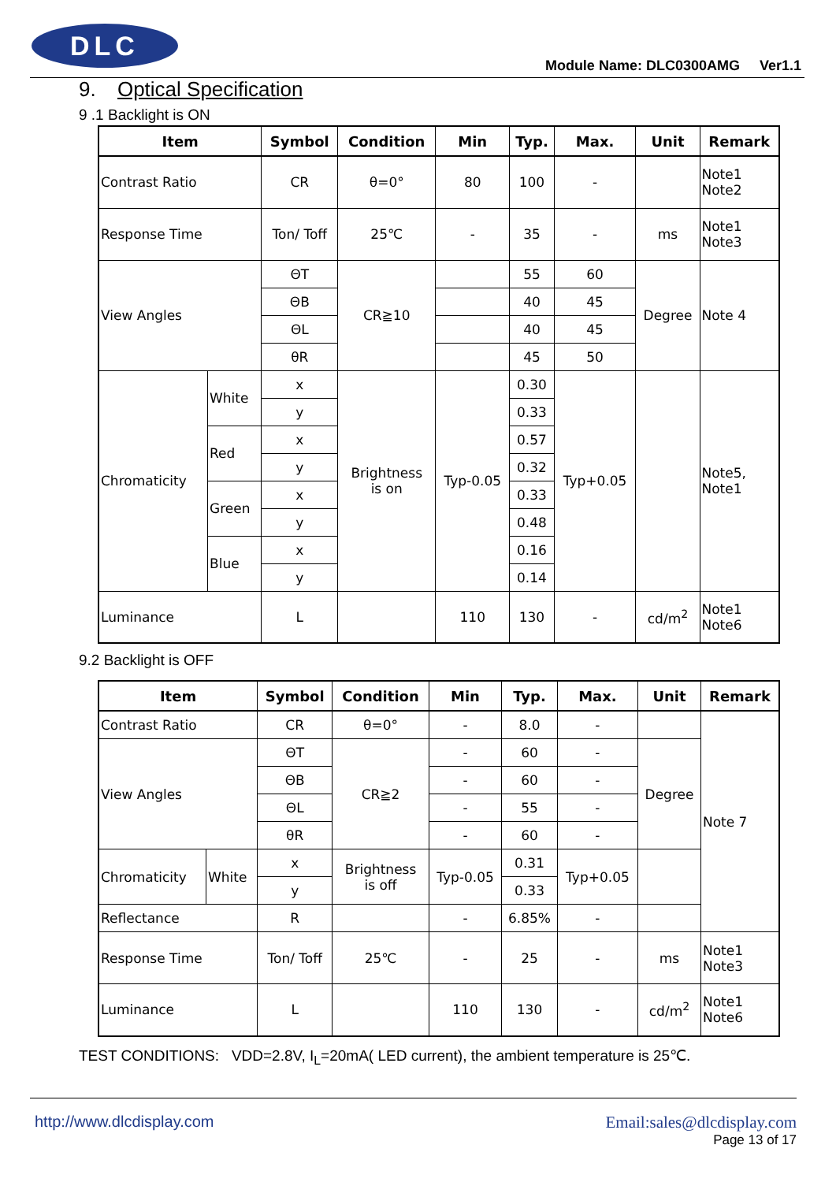DLC
Module Name: DLC0300AMG Ver1.1
9. Optical Specification
9 .1 Backlight is ON
| Item | | Symbol | Condition | Min | Typ. | Max. | Unit | Remark |
| --- | --- | --- | --- | --- | --- | --- | --- | --- |
| Contrast Ratio | | CR | θ=0° | 80 | 100 | - | | Note1 Note2 |
| Response Time | | Ton/ Toff | 25℃ | - | 35 | - | ms | Note1 Note3 |
| View Angles | | ΘT | CR≧10 | | 55 | 60 | Degree | Note 4 |
| | | ΘB | | | 40 | 45 | | |
| | | ΘL | | | 40 | 45 | | |
| | | θR | | | 45 | 50 | | |
| Chromaticity | White | x | Brightness is on | Typ-0.05 | 0.30 | Typ+0.05 | | Note5, Note1 |
| | | y | | | 0.33 | | | |
| | Red | x | | | 0.57 | | | |
| | | y | | | 0.32 | | | |
| | Green | x | | | 0.33 | | | |
| | | y | | | 0.48 | | | |
| | Blue | x | | | 0.16 | | | |
| | | y | | | 0.14 | | | |
| Luminance | | L | | 110 | 130 | - | cd/m<sup>2</sup> | Note1 Note6 |
9.2 Backlight is OFF
| Item | | Symbol | Condition | Min | Typ. | Max. | Unit | Remark |
| --- | --- | --- | --- | --- | --- | --- | --- | --- |
| Contrast Ratio | | CR | θ=0° | - | 8.0 | - | | Note 7 |
| View Angles | | ΘT | CR≧2 | - | 60 | - | Degree | |
| | | ΘB | | - | 60 | - | | |
| | | ΘL | | - | 55 | - | | |
| | | θR | | - | 60 | - | | |
| Chromaticity | White | x | Brightness is off | Typ-0.05 | 0.31 | Typ+0.05 | | |
| | | y | | | 0.33 | | | |
| Reflectance | | R | | - | 6.85% | - | | |
| Response Time | | Ton/ Toff | 25℃ | - | 25 | - | ms | Note1 Note3 |
| Luminance | | L | | 110 | 130 | - | cd/m<sup>2</sup> | Note1 Note6 |
TEST CONDITIONS: VDD=2.8V, I<sub>L</sub>=20mA( LED current), the ambient temperature is 25℃.
Email:sales@dlcdisplay.com
Page 13 of 17
http://www.dlcdisplay.com